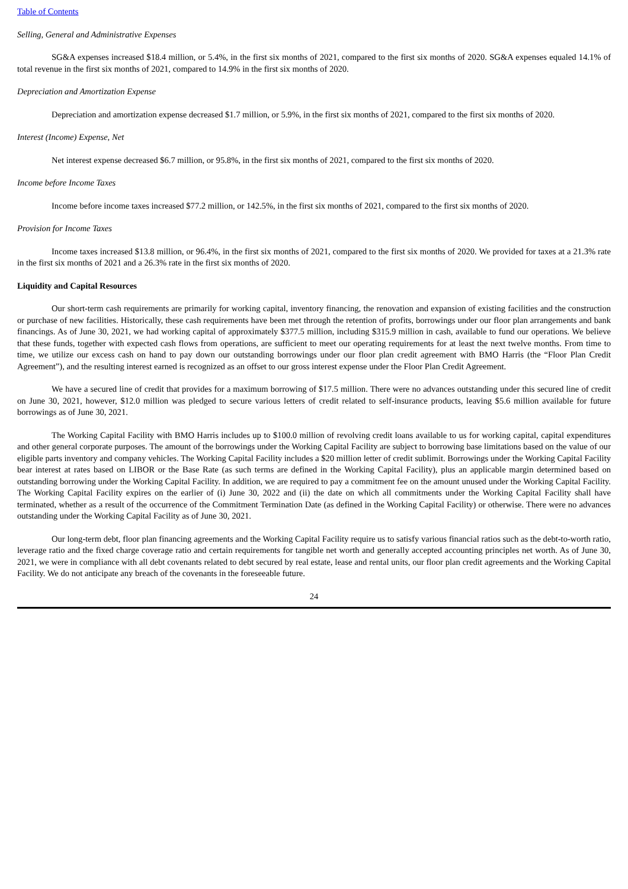Table of Contents
Selling, General and Administrative Expenses
SG&A expenses increased $18.4 million, or 5.4%, in the first six months of 2021, compared to the first six months of 2020. SG&A expenses equaled 14.1% of total revenue in the first six months of 2021, compared to 14.9% in the first six months of 2020.
Depreciation and Amortization Expense
Depreciation and amortization expense decreased $1.7 million, or 5.9%, in the first six months of 2021, compared to the first six months of 2020.
Interest (Income) Expense, Net
Net interest expense decreased $6.7 million, or 95.8%, in the first six months of 2021, compared to the first six months of 2020.
Income before Income Taxes
Income before income taxes increased $77.2 million, or 142.5%, in the first six months of 2021, compared to the first six months of 2020.
Provision for Income Taxes
Income taxes increased $13.8 million, or 96.4%, in the first six months of 2021, compared to the first six months of 2020. We provided for taxes at a 21.3% rate in the first six months of 2021 and a 26.3% rate in the first six months of 2020.
Liquidity and Capital Resources
Our short-term cash requirements are primarily for working capital, inventory financing, the renovation and expansion of existing facilities and the construction or purchase of new facilities. Historically, these cash requirements have been met through the retention of profits, borrowings under our floor plan arrangements and bank financings. As of June 30, 2021, we had working capital of approximately $377.5 million, including $315.9 million in cash, available to fund our operations. We believe that these funds, together with expected cash flows from operations, are sufficient to meet our operating requirements for at least the next twelve months. From time to time, we utilize our excess cash on hand to pay down our outstanding borrowings under our floor plan credit agreement with BMO Harris (the “Floor Plan Credit Agreement”), and the resulting interest earned is recognized as an offset to our gross interest expense under the Floor Plan Credit Agreement.
We have a secured line of credit that provides for a maximum borrowing of $17.5 million. There were no advances outstanding under this secured line of credit on June 30, 2021, however, $12.0 million was pledged to secure various letters of credit related to self-insurance products, leaving $5.6 million available for future borrowings as of June 30, 2021.
The Working Capital Facility with BMO Harris includes up to $100.0 million of revolving credit loans available to us for working capital, capital expenditures and other general corporate purposes. The amount of the borrowings under the Working Capital Facility are subject to borrowing base limitations based on the value of our eligible parts inventory and company vehicles. The Working Capital Facility includes a $20 million letter of credit sublimit. Borrowings under the Working Capital Facility bear interest at rates based on LIBOR or the Base Rate (as such terms are defined in the Working Capital Facility), plus an applicable margin determined based on outstanding borrowing under the Working Capital Facility. In addition, we are required to pay a commitment fee on the amount unused under the Working Capital Facility. The Working Capital Facility expires on the earlier of (i) June 30, 2022 and (ii) the date on which all commitments under the Working Capital Facility shall have terminated, whether as a result of the occurrence of the Commitment Termination Date (as defined in the Working Capital Facility) or otherwise. There were no advances outstanding under the Working Capital Facility as of June 30, 2021.
Our long-term debt, floor plan financing agreements and the Working Capital Facility require us to satisfy various financial ratios such as the debt-to-worth ratio, leverage ratio and the fixed charge coverage ratio and certain requirements for tangible net worth and generally accepted accounting principles net worth. As of June 30, 2021, we were in compliance with all debt covenants related to debt secured by real estate, lease and rental units, our floor plan credit agreements and the Working Capital Facility. We do not anticipate any breach of the covenants in the foreseeable future.
24